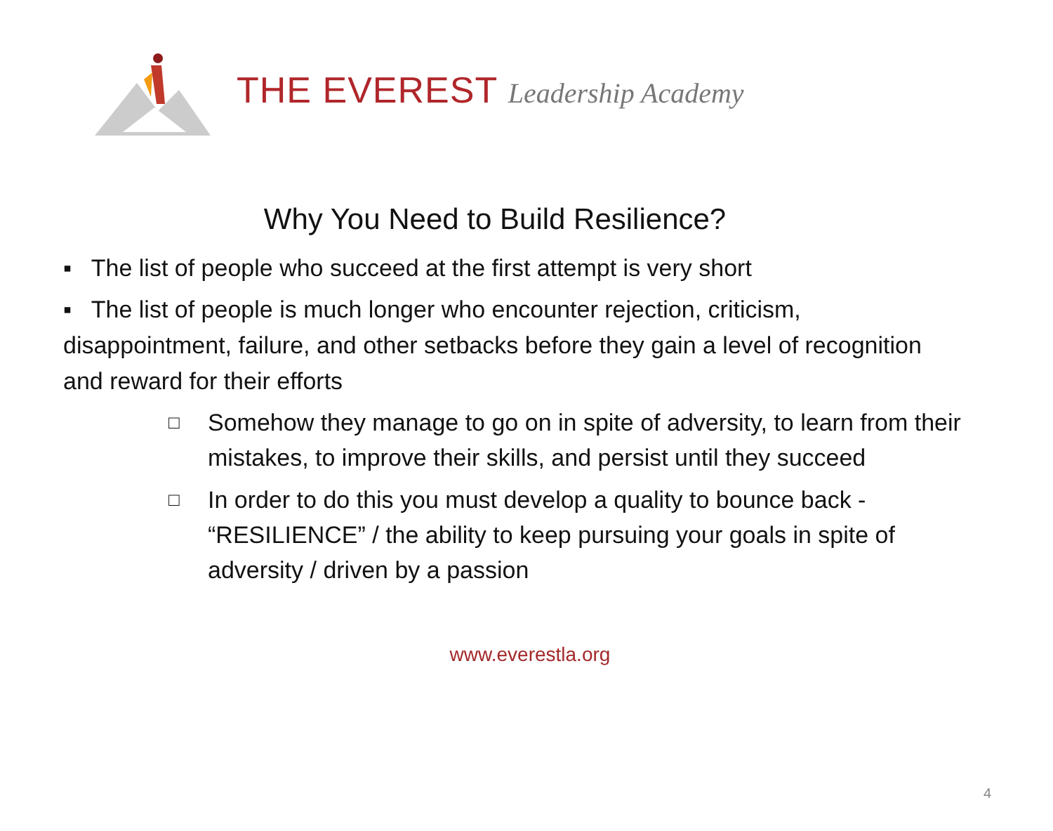THE EVEREST Leadership Academy
Why You Need to Build Resilience?
▪ The list of people who succeed at the first attempt is very short
▪ The list of people is much longer who encounter rejection, criticism, disappointment, failure, and other setbacks before they gain a level of recognition and reward for their efforts
□
Somehow they manage to go on in spite of adversity, to learn from their mistakes, to improve their skills, and persist until they succeed
□
In order to do this you must develop a quality to bounce back - “RESILIENCE” / the ability to keep pursuing your goals in spite of adversity / driven by a passion
www.everestla.org
4